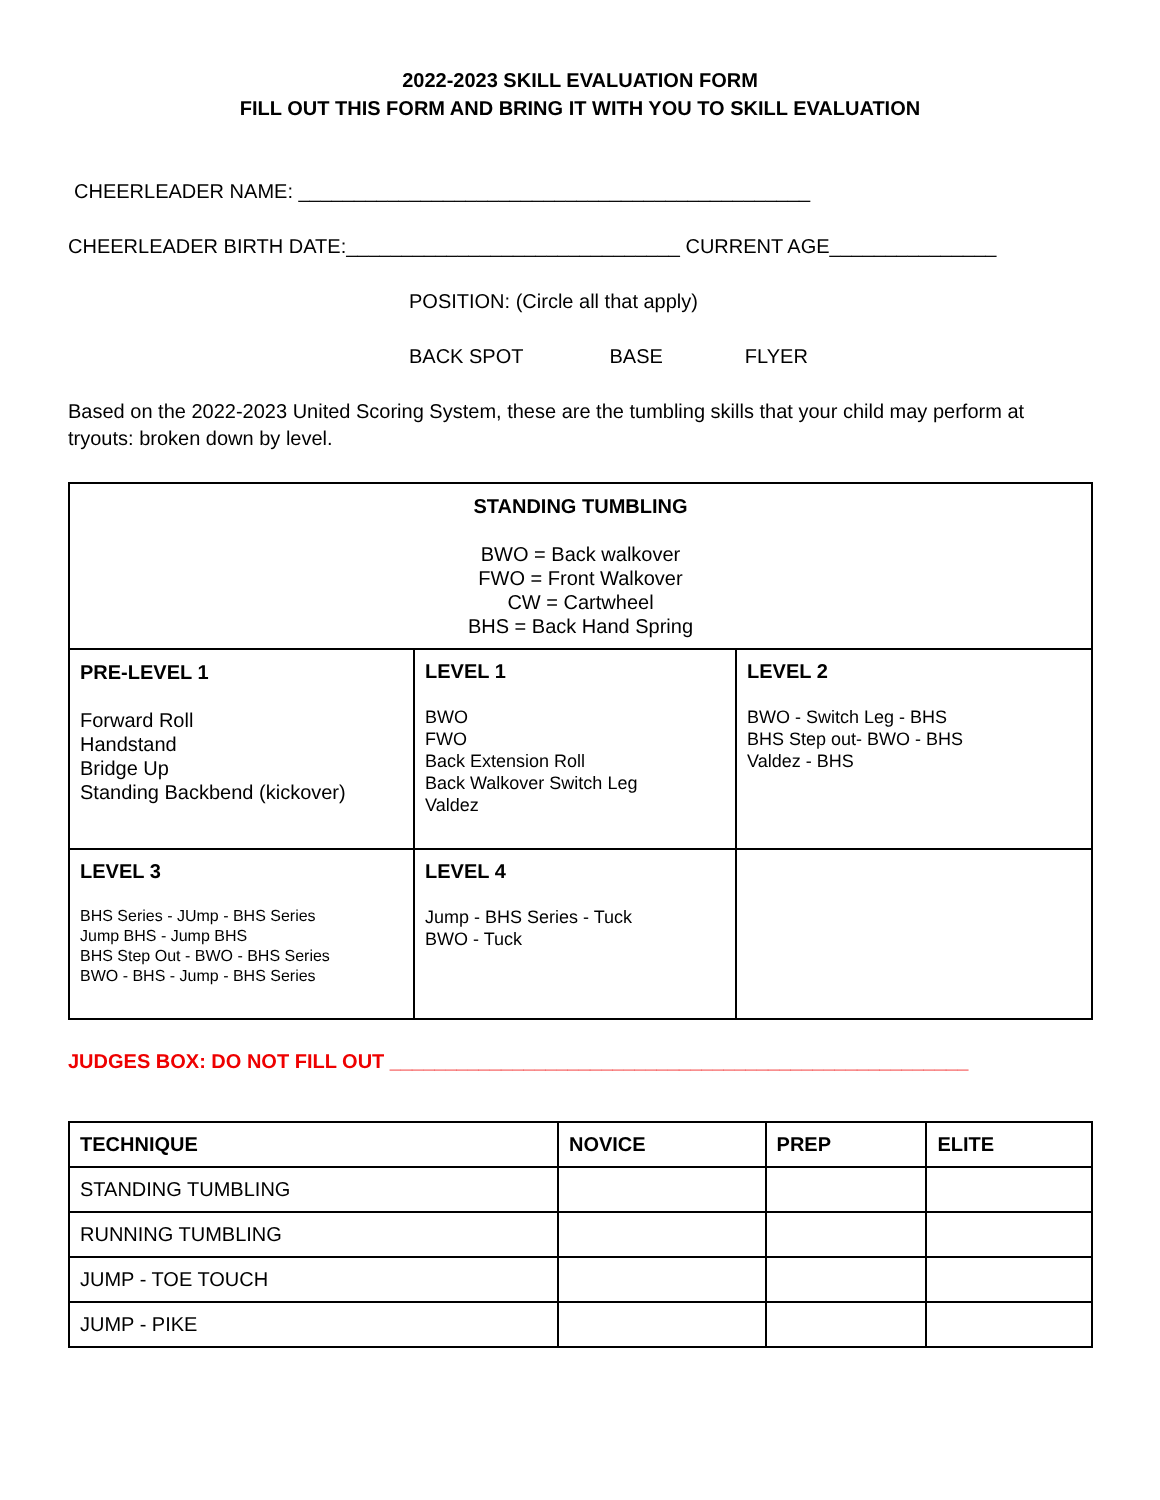2022-2023 SKILL EVALUATION FORM
FILL OUT THIS FORM AND BRING IT WITH YOU TO SKILL EVALUATION
CHEERLEADER NAME: ______________________________________________
CHEERLEADER BIRTH DATE:______________________________ CURRENT AGE_______________
POSITION: (Circle all that apply)
BACK SPOT BASE FLYER
Based on the 2022-2023 United Scoring System, these are the tumbling skills that your child may perform at tryouts: broken down by level.
| STANDING TUMBLING BWO = Back walkover FWO = Front Walkover CW = Cartwheel BHS = Back Hand Spring | | |
| PRE-LEVEL 1 Forward Roll Handstand Bridge Up Standing Backbend (kickover) | LEVEL 1 BWO FWO Back Extension Roll Back Walkover Switch Leg Valdez | LEVEL 2 BWO - Switch Leg - BHS BHS Step out- BWO - BHS Valdez - BHS |
| LEVEL 3 BHS Series - JUmp - BHS Series Jump BHS - Jump BHS BHS Step Out - BWO - BHS Series BWO - BHS - Jump - BHS Series | LEVEL 4 Jump - BHS Series - Tuck BWO - Tuck | |
JUDGES BOX: DO NOT FILL OUT ____________________________________________________
| TECHNIQUE | NOVICE | PREP | ELITE |
| --- | --- | --- | --- |
| STANDING TUMBLING | | | |
| RUNNING TUMBLING | | | |
| JUMP - TOE TOUCH | | | |
| JUMP - PIKE | | | |